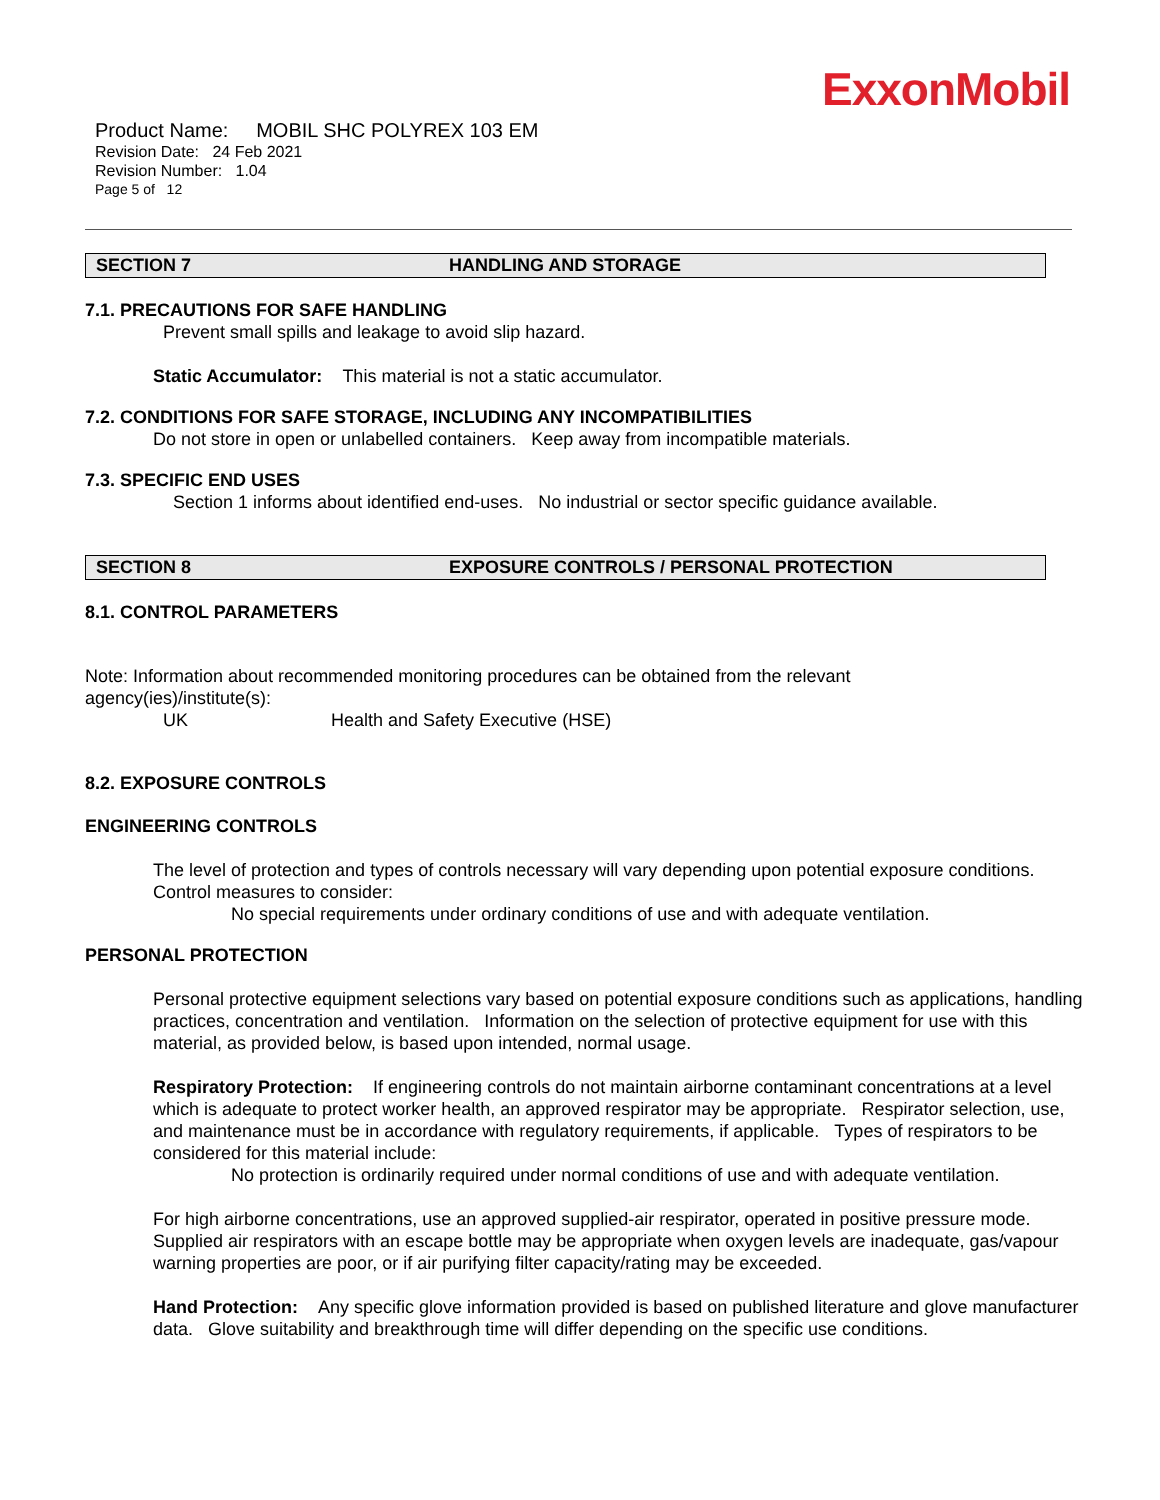ExxonMobil
Product Name: MOBIL SHC POLYREX 103 EM
Revision Date: 24 Feb 2021
Revision Number: 1.04
Page 5 of 12
SECTION 7 HANDLING AND STORAGE
7.1. PRECAUTIONS FOR SAFE HANDLING
Prevent small spills and leakage to avoid slip hazard.
Static Accumulator: This material is not a static accumulator.
7.2. CONDITIONS FOR SAFE STORAGE, INCLUDING ANY INCOMPATIBILITIES
Do not store in open or unlabelled containers. Keep away from incompatible materials.
7.3. SPECIFIC END USES
Section 1 informs about identified end-uses. No industrial or sector specific guidance available.
SECTION 8 EXPOSURE CONTROLS / PERSONAL PROTECTION
8.1. CONTROL PARAMETERS
Note: Information about recommended monitoring procedures can be obtained from the relevant agency(ies)/institute(s):
UK Health and Safety Executive (HSE)
8.2. EXPOSURE CONTROLS
ENGINEERING CONTROLS
The level of protection and types of controls necessary will vary depending upon potential exposure conditions. Control measures to consider:
No special requirements under ordinary conditions of use and with adequate ventilation.
PERSONAL PROTECTION
Personal protective equipment selections vary based on potential exposure conditions such as applications, handling practices, concentration and ventilation. Information on the selection of protective equipment for use with this material, as provided below, is based upon intended, normal usage.
Respiratory Protection: If engineering controls do not maintain airborne contaminant concentrations at a level which is adequate to protect worker health, an approved respirator may be appropriate. Respirator selection, use, and maintenance must be in accordance with regulatory requirements, if applicable. Types of respirators to be considered for this material include:
No protection is ordinarily required under normal conditions of use and with adequate ventilation.
For high airborne concentrations, use an approved supplied-air respirator, operated in positive pressure mode. Supplied air respirators with an escape bottle may be appropriate when oxygen levels are inadequate, gas/vapour warning properties are poor, or if air purifying filter capacity/rating may be exceeded.
Hand Protection: Any specific glove information provided is based on published literature and glove manufacturer data. Glove suitability and breakthrough time will differ depending on the specific use conditions.